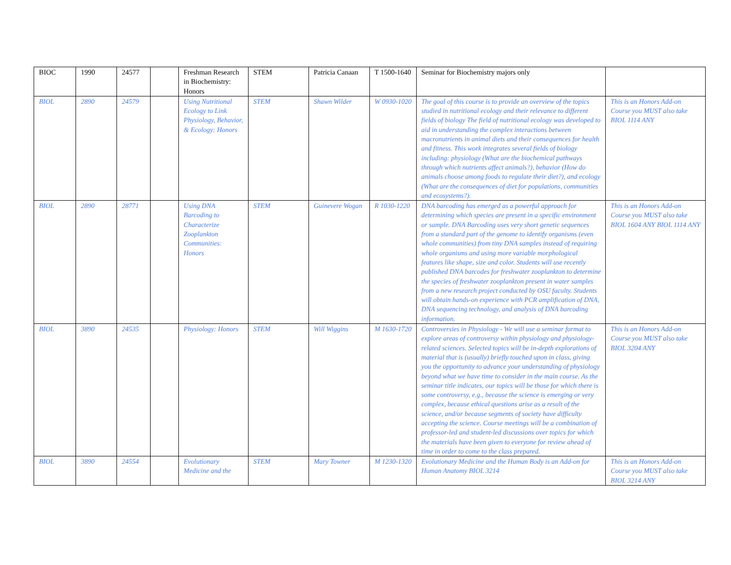| BIOC | 1990 | 24577 | | Freshman Research in Biochemistry: Honors | STEM | Patricia Canaan | T 1500-1640 | Seminar for Biochemistry majors only | |
| BIOL | 2890 | 24579 | | Using Nutritional Ecology to Link Physiology, Behavior, & Ecology: Honors | STEM | Shawn Wilder | W 0930-1020 | The goal of this course is to provide an overview of the topics studied in nutritional ecology and their relevance to different fields of biology The field of nutritional ecology was developed to aid in understanding the complex interactions between macronutrients in animal diets and their consequences for health and fitness. This work integrates several fields of biology including: physiology (What are the biochemical pathways through which nutrients affect animals?), behavior (How do animals choose among foods to regulate their diet?), and ecology (What are the consequences of diet for populations, communities and ecosystems?). | This is an Honors Add-on Course you MUST also take BIOL 1114 ANY |
| BIOL | 2890 | 28771 | | Using DNA Barcoding to Characterize Zooplankton Communities: Honors | STEM | Guinevere Wogan | R 1030-1220 | DNA barcoding has emerged as a powerful approach for determining which species are present in a specific environment or sample. DNA Barcoding uses very short genetic sequences from a standard part of the genome to identify organisms (even whole communities) from tiny DNA samples instead of requiring whole organisms and using more variable morphological features like shape, size and color. Students will use recently published DNA barcodes for freshwater zooplankton to determine the species of freshwater zooplankton present in water samples from a new research project conducted by OSU faculty. Students will obtain hands-on experience with PCR amplification of DNA, DNA sequencing technology, and analysis of DNA barcoding information. | This is an Honors Add-on Course you MUST also take BIOL 1604 ANY BIOL 1114 ANY |
| BIOL | 3890 | 24535 | | Physiology: Honors | STEM | Will Wiggins | M 1630-1720 | Controversies in Physiology - We will use a seminar format to explore areas of controversy within physiology and physiology-related sciences. Selected topics will be in-depth explorations of material that is (usually) briefly touched upon in class, giving you the opportunity to advance your understanding of physiology beyond what we have time to consider in the main course. As the seminar title indicates, our topics will be those for which there is some controversy, e.g., because the science is emerging or very complex, because ethical questions arise as a result of the science, and/or because segments of society have difficulty accepting the science. Course meetings will be a combination of professor-led and student-led discussions over topics for which the materials have been given to everyone for review ahead of time in order to come to the class prepared. | This is an Honors Add-on Course you MUST also take BIOL 3204 ANY |
| BIOL | 3890 | 24554 | | Evolutionary Medicine and the | STEM | Mary Towner | M 1230-1320 | Evolutionary Medicine and the Human Body is an Add-on for Human Anatomy BIOL 3214 | This is an Honors Add-on Course you MUST also take BIOL 3214 ANY |